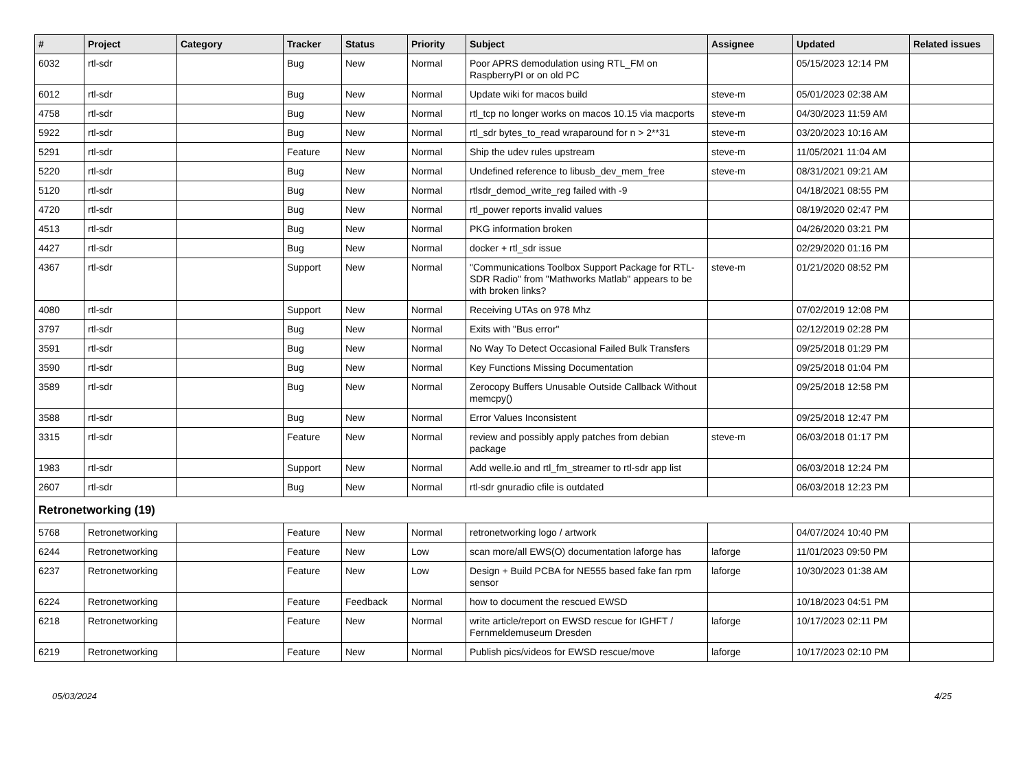| # | Project | Category | Tracker | Status | Priority | Subject | Assignee | Updated | Related issues |
| --- | --- | --- | --- | --- | --- | --- | --- | --- | --- |
| 6032 | rtl-sdr | | Bug | New | Normal | Poor APRS demodulation using RTL_FM on RaspberryPI or on old PC | | 05/15/2023 12:14 PM | |
| 6012 | rtl-sdr | | Bug | New | Normal | Update wiki for macos build | steve-m | 05/01/2023 02:38 AM | |
| 4758 | rtl-sdr | | Bug | New | Normal | rtl_tcp no longer works on macos 10.15 via macports | steve-m | 04/30/2023 11:59 AM | |
| 5922 | rtl-sdr | | Bug | New | Normal | rtl_sdr bytes_to_read wraparound for n > 2**31 | steve-m | 03/20/2023 10:16 AM | |
| 5291 | rtl-sdr | | Feature | New | Normal | Ship the udev rules upstream | steve-m | 11/05/2021 11:04 AM | |
| 5220 | rtl-sdr | | Bug | New | Normal | Undefined reference to libusb_dev_mem_free | steve-m | 08/31/2021 09:21 AM | |
| 5120 | rtl-sdr | | Bug | New | Normal | rtlsdr_demod_write_reg failed with -9 | | 04/18/2021 08:55 PM | |
| 4720 | rtl-sdr | | Bug | New | Normal | rtl_power reports invalid values | | 08/19/2020 02:47 PM | |
| 4513 | rtl-sdr | | Bug | New | Normal | PKG information broken | | 04/26/2020 03:21 PM | |
| 4427 | rtl-sdr | | Bug | New | Normal | docker + rtl_sdr issue | | 02/29/2020 01:16 PM | |
| 4367 | rtl-sdr | | Support | New | Normal | "Communications Toolbox Support Package for RTL-SDR Radio" from "Mathworks Matlab" appears to be with broken links? | steve-m | 01/21/2020 08:52 PM | |
| 4080 | rtl-sdr | | Support | New | Normal | Receiving UTAs on 978 Mhz | | 07/02/2019 12:08 PM | |
| 3797 | rtl-sdr | | Bug | New | Normal | Exits with "Bus error" | | 02/12/2019 02:28 PM | |
| 3591 | rtl-sdr | | Bug | New | Normal | No Way To Detect Occasional Failed Bulk Transfers | | 09/25/2018 01:29 PM | |
| 3590 | rtl-sdr | | Bug | New | Normal | Key Functions Missing Documentation | | 09/25/2018 01:04 PM | |
| 3589 | rtl-sdr | | Bug | New | Normal | Zerocopy Buffers Unusable Outside Callback Without memcpy() | | 09/25/2018 12:58 PM | |
| 3588 | rtl-sdr | | Bug | New | Normal | Error Values Inconsistent | | 09/25/2018 12:47 PM | |
| 3315 | rtl-sdr | | Feature | New | Normal | review and possibly apply patches from debian package | steve-m | 06/03/2018 01:17 PM | |
| 1983 | rtl-sdr | | Support | New | Normal | Add welle.io and rtl_fm_streamer to rtl-sdr app list | | 06/03/2018 12:24 PM | |
| 2607 | rtl-sdr | | Bug | New | Normal | rtl-sdr gnuradio cfile is outdated | | 06/03/2018 12:23 PM | |
| Retronetworking (19) | | | | | | | | | |
| 5768 | Retronetworking | | Feature | New | Normal | retronetworking logo / artwork | | 04/07/2024 10:40 PM | |
| 6244 | Retronetworking | | Feature | New | Low | scan more/all EWS(O) documentation laforge has | laforge | 11/01/2023 09:50 PM | |
| 6237 | Retronetworking | | Feature | New | Low | Design + Build PCBA for NE555 based fake fan rpm sensor | laforge | 10/30/2023 01:38 AM | |
| 6224 | Retronetworking | | Feature | Feedback | Normal | how to document the rescued EWSD | | 10/18/2023 04:51 PM | |
| 6218 | Retronetworking | | Feature | New | Normal | write article/report on EWSD rescue for IGHFT / Fernmeldemuseum Dresden | laforge | 10/17/2023 02:11 PM | |
| 6219 | Retronetworking | | Feature | New | Normal | Publish pics/videos for EWSD rescue/move | laforge | 10/17/2023 02:10 PM | |
05/03/2024 4/25